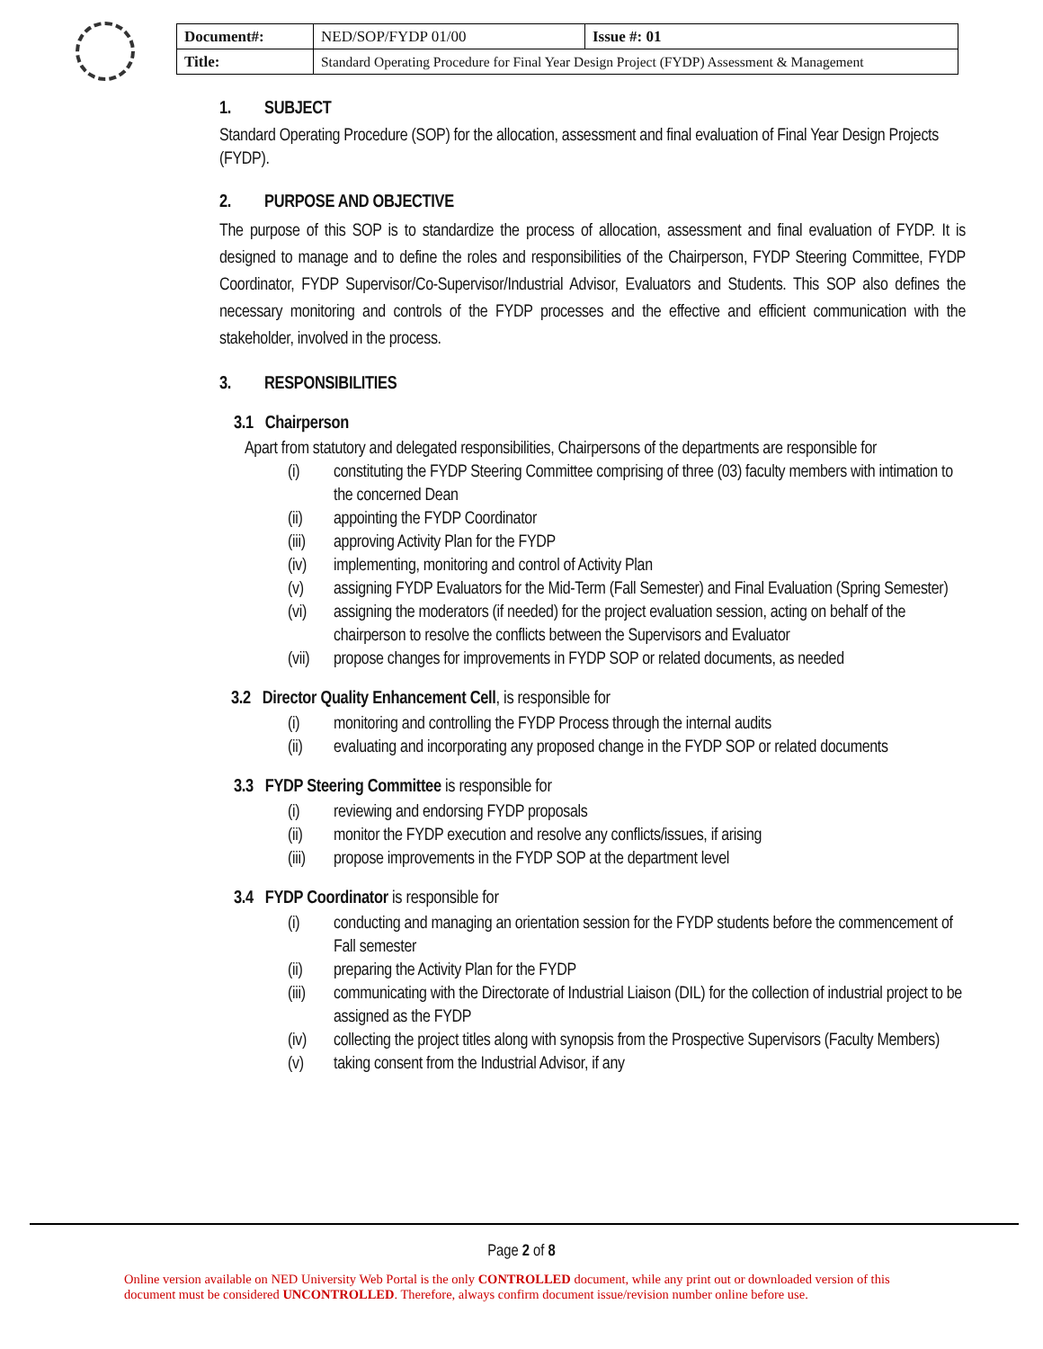| Document#: | NED/SOP/FYDP 01/00 | Issue #: 01 |
| Title: | Standard Operating Procedure for Final Year Design Project (FYDP) Assessment & Management | |
1. SUBJECT
Standard Operating Procedure (SOP) for the allocation, assessment and final evaluation of Final Year Design Projects (FYDP).
2. PURPOSE AND OBJECTIVE
The purpose of this SOP is to standardize the process of allocation, assessment and final evaluation of FYDP. It is designed to manage and to define the roles and responsibilities of the Chairperson, FYDP Steering Committee, FYDP Coordinator, FYDP Supervisor/Co-Supervisor/Industrial Advisor, Evaluators and Students. This SOP also defines the necessary monitoring and controls of the FYDP processes and the effective and efficient communication with the stakeholder, involved in the process.
3. RESPONSIBILITIES
3.1 Chairperson
Apart from statutory and delegated responsibilities, Chairpersons of the departments are responsible for
(i) constituting the FYDP Steering Committee comprising of three (03) faculty members with intimation to the concerned Dean
(ii) appointing the FYDP Coordinator
(iii) approving Activity Plan for the FYDP
(iv) implementing, monitoring and control of Activity Plan
(v) assigning FYDP Evaluators for the Mid-Term (Fall Semester) and Final Evaluation (Spring Semester)
(vi) assigning the moderators (if needed) for the project evaluation session, acting on behalf of the chairperson to resolve the conflicts between the Supervisors and Evaluator
(vii) propose changes for improvements in FYDP SOP or related documents, as needed
3.2 Director Quality Enhancement Cell, is responsible for
(i) monitoring and controlling the FYDP Process through the internal audits
(ii) evaluating and incorporating any proposed change in the FYDP SOP or related documents
3.3 FYDP Steering Committee is responsible for
(i) reviewing and endorsing FYDP proposals
(ii) monitor the FYDP execution and resolve any conflicts/issues, if arising
(iii) propose improvements in the FYDP SOP at the department level
3.4 FYDP Coordinator is responsible for
(i) conducting and managing an orientation session for the FYDP students before the commencement of Fall semester
(ii) preparing the Activity Plan for the FYDP
(iii) communicating with the Directorate of Industrial Liaison (DIL) for the collection of industrial project to be assigned as the FYDP
(iv) collecting the project titles along with synopsis from the Prospective Supervisors (Faculty Members)
(v) taking consent from the Industrial Advisor, if any
Page 2 of 8
Online version available on NED University Web Portal is the only CONTROLLED document, while any print out or downloaded version of this document must be considered UNCONTROLLED. Therefore, always confirm document issue/revision number online before use.